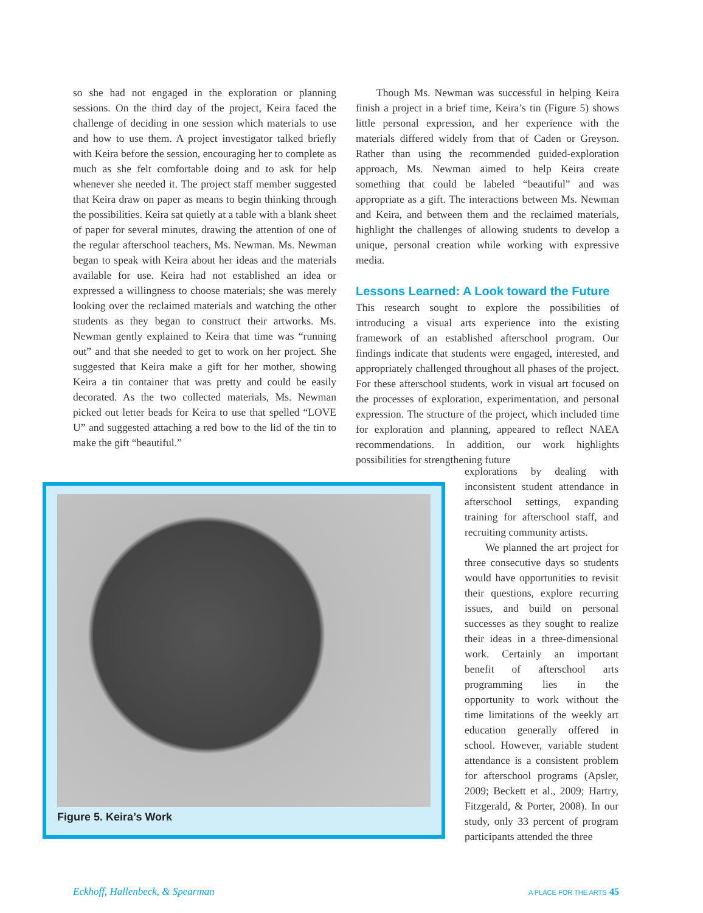so she had not engaged in the exploration or planning sessions. On the third day of the project, Keira faced the challenge of deciding in one session which materials to use and how to use them. A project investigator talked briefly with Keira before the session, encouraging her to complete as much as she felt comfortable doing and to ask for help whenever she needed it. The project staff member suggested that Keira draw on paper as means to begin thinking through the possibilities. Keira sat quietly at a table with a blank sheet of paper for several minutes, drawing the attention of one of the regular afterschool teachers, Ms. Newman. Ms. Newman began to speak with Keira about her ideas and the materials available for use. Keira had not established an idea or expressed a willingness to choose materials; she was merely looking over the reclaimed materials and watching the other students as they began to construct their artworks. Ms. Newman gently explained to Keira that time was “running out” and that she needed to get to work on her project. She suggested that Keira make a gift for her mother, showing Keira a tin container that was pretty and could be easily decorated. As the two collected materials, Ms. Newman picked out letter beads for Keira to use that spelled “LOVE U” and suggested attaching a red bow to the lid of the tin to make the gift “beautiful.”
Though Ms. Newman was successful in helping Keira finish a project in a brief time, Keira’s tin (Figure 5) shows little personal expression, and her experience with the materials differed widely from that of Caden or Greyson. Rather than using the recommended guided-exploration approach, Ms. Newman aimed to help Keira create something that could be labeled “beautiful” and was appropriate as a gift. The interactions between Ms. Newman and Keira, and between them and the reclaimed materials, highlight the challenges of allowing students to develop a unique, personal creation while working with expressive media.
Lessons Learned: A Look toward the Future
This research sought to explore the possibilities of introducing a visual arts experience into the existing framework of an established afterschool program. Our findings indicate that students were engaged, interested, and appropriately challenged throughout all phases of the project. For these afterschool students, work in visual art focused on the processes of exploration, experimentation, and personal expression. The structure of the project, which included time for exploration and planning, appeared to reflect NAEA recommendations. In addition, our work highlights possibilities for strengthening future
Figure 5. Keira’s Work
explorations by dealing with inconsistent student attendance in afterschool settings, expanding training for afterschool staff, and recruiting community artists.
We planned the art project for three consecutive days so students would have opportunities to revisit their questions, explore recurring issues, and build on personal successes as they sought to realize their ideas in a three-dimensional work. Certainly an important benefit of afterschool arts programming lies in the opportunity to work without the time limitations of the weekly art education generally offered in school. However, variable student attendance is a consistent problem for afterschool programs (Apsler, 2009; Beckett et al., 2009; Hartry, Fitzgerald, & Porter, 2008). In our study, only 33 percent of program participants attended the three
Eckhoff, Hallenbeck, & Spearman
A PLACE FOR THE ARTS 45